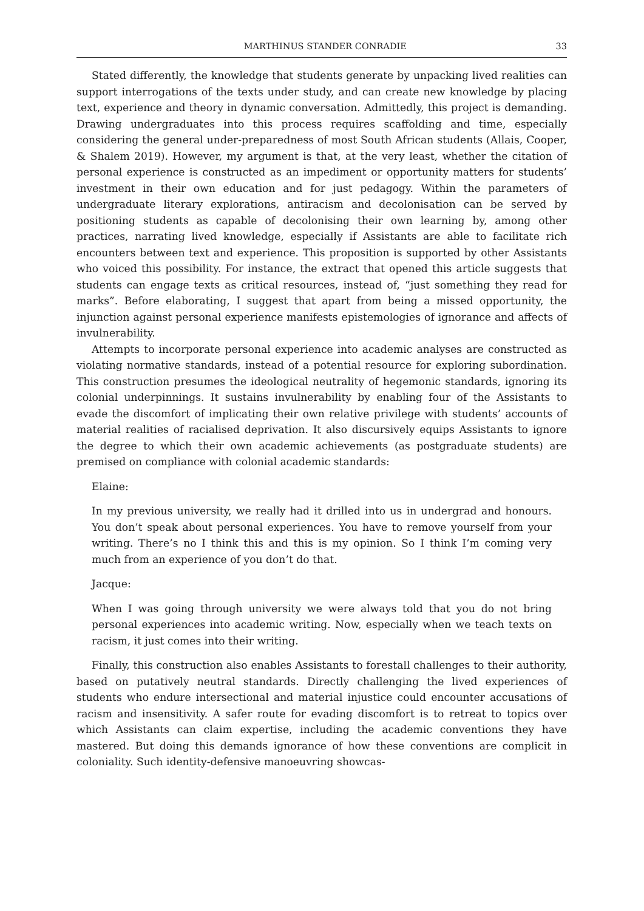MARTHINUS STANDER CONRADIE 33
Stated differently, the knowledge that students generate by unpacking lived realities can support interrogations of the texts under study, and can create new knowledge by placing text, experience and theory in dynamic conversation. Admittedly, this project is demanding. Drawing undergraduates into this process requires scaffolding and time, especially considering the general under-preparedness of most South African students (Allais, Cooper, & Shalem 2019). However, my argument is that, at the very least, whether the citation of personal experience is constructed as an impediment or opportunity matters for students’ investment in their own education and for just pedagogy. Within the parameters of undergraduate literary explorations, antiracism and decolonisation can be served by positioning students as capable of decolonising their own learning by, among other practices, narrating lived knowledge, especially if Assistants are able to facilitate rich encounters between text and experience. This proposition is supported by other Assistants who voiced this possibility. For instance, the extract that opened this article suggests that students can engage texts as critical resources, instead of, “just something they read for marks”. Before elaborating, I suggest that apart from being a missed opportunity, the injunction against personal experience manifests epistemologies of ignorance and affects of invulnerability.
Attempts to incorporate personal experience into academic analyses are constructed as violating normative standards, instead of a potential resource for exploring subordination. This construction presumes the ideological neutrality of hegemonic standards, ignoring its colonial underpinnings. It sustains invulnerability by enabling four of the Assistants to evade the discomfort of implicating their own relative privilege with students’ accounts of material realities of racialised deprivation. It also discursively equips Assistants to ignore the degree to which their own academic achievements (as postgraduate students) are premised on compliance with colonial academic standards:
Elaine:
In my previous university, we really had it drilled into us in undergrad and honours. You don’t speak about personal experiences. You have to remove yourself from your writing. There’s no I think this and this is my opinion. So I think I’m coming very much from an experience of you don’t do that.
Jacque:
When I was going through university we were always told that you do not bring personal experiences into academic writing. Now, especially when we teach texts on racism, it just comes into their writing.
Finally, this construction also enables Assistants to forestall challenges to their authority, based on putatively neutral standards. Directly challenging the lived experiences of students who endure intersectional and material injustice could encounter accusations of racism and insensitivity. A safer route for evading discomfort is to retreat to topics over which Assistants can claim expertise, including the academic conventions they have mastered. But doing this demands ignorance of how these conventions are complicit in coloniality. Such identity-defensive manoeuvring showcas-